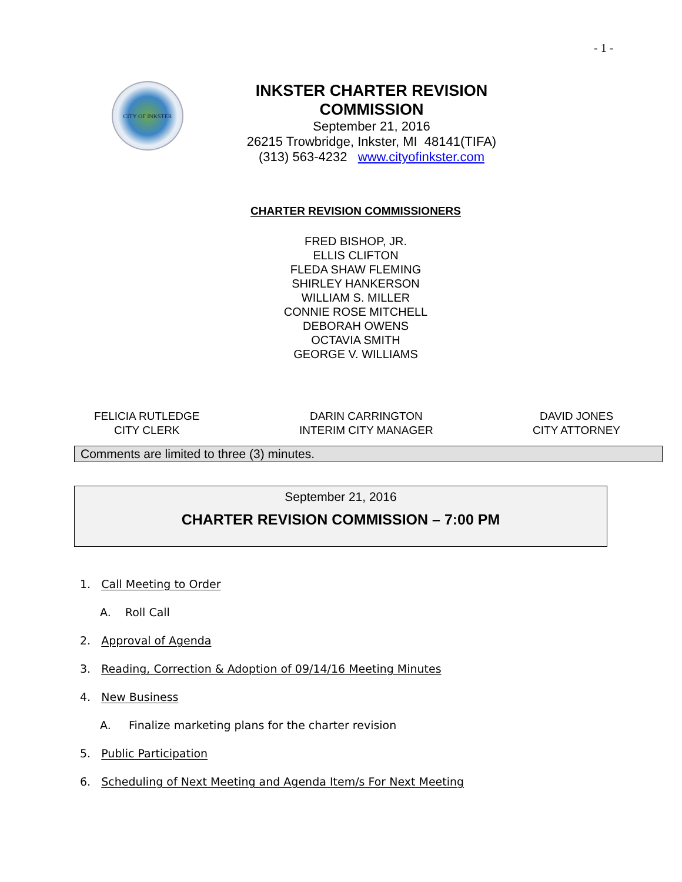- 1 -
CITY OF INKSTER
INKSTER CHARTER REVISION COMMISSION
September 21, 2016
26215 Trowbridge, Inkster, MI 48141(TIFA)
(313) 563-4232 www.cityofinkster.com
CHARTER REVISION COMMISSIONERS
FRED BISHOP, JR.
ELLIS CLIFTON
FLEDA SHAW FLEMING
SHIRLEY HANKERSON
WILLIAM S. MILLER
CONNIE ROSE MITCHELL
DEBORAH OWENS
OCTAVIA SMITH
GEORGE V. WILLIAMS
FELICIA RUTLEDGE
CITY CLERK
DARIN CARRINGTON
INTERIM CITY MANAGER
DAVID JONES
CITY ATTORNEY
Comments are limited to three (3) minutes.
September 21, 2016
CHARTER REVISION COMMISSION – 7:00 PM
1. Call Meeting to Order
A. Roll Call
2. Approval of Agenda
3. Reading, Correction & Adoption of 09/14/16 Meeting Minutes
4. New Business
A. Finalize marketing plans for the charter revision
5. Public Participation
6. Scheduling of Next Meeting and Agenda Item/s For Next Meeting